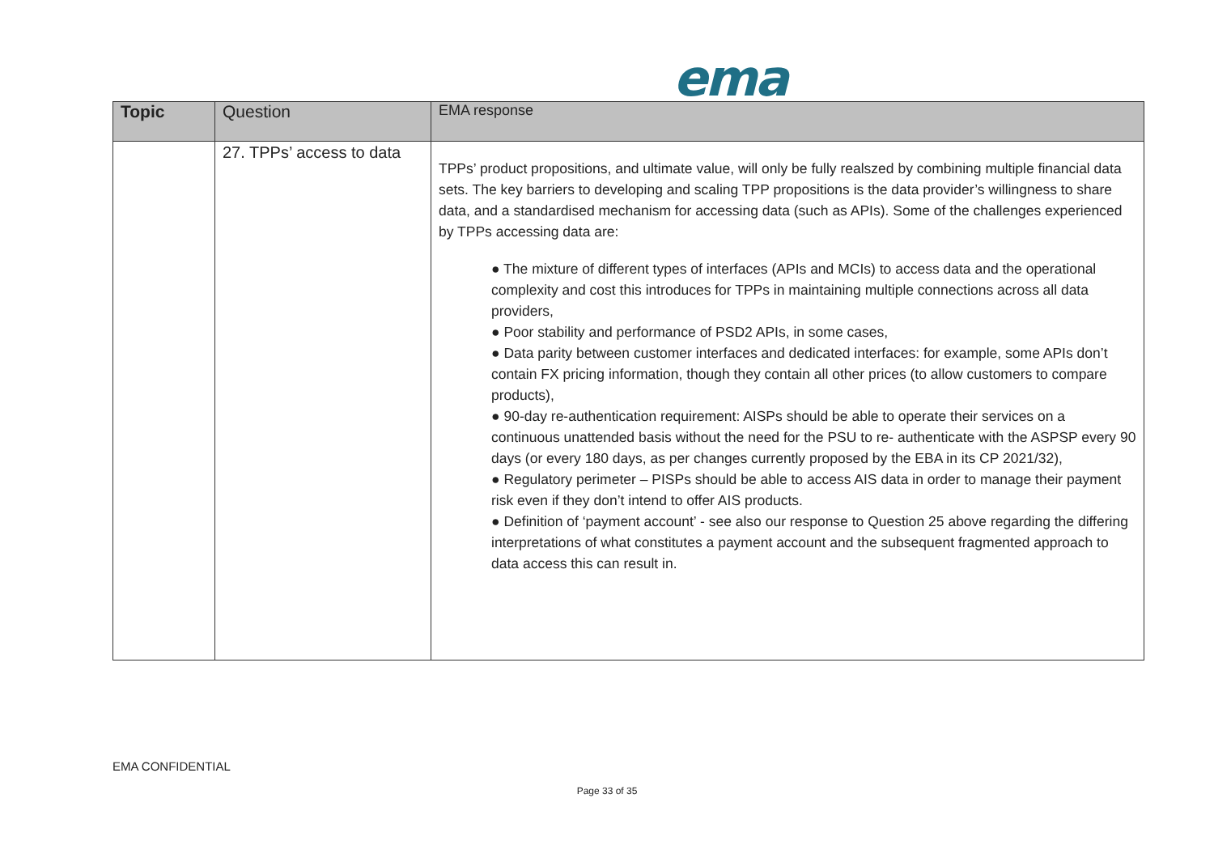ema
| Topic | Question | EMA response |
| --- | --- | --- |
| | 27. TPPs’ access to data | TPPs’ product propositions, and ultimate value, will only be fully realszed by combining multiple financial data sets. The key barriers to developing and scaling TPP propositions is the data provider’s willingness to share data, and a standardised mechanism for accessing data (such as APIs). Some of the challenges experienced by TPPs accessing data are: ● The mixture of different types of interfaces (APIs and MCIs) to access data and the operational complexity and cost this introduces for TPPs in maintaining multiple connections across all data providers, ● Poor stability and performance of PSD2 APIs, in some cases, ● Data parity between customer interfaces and dedicated interfaces: for example, some APIs don’t contain FX pricing information, though they contain all other prices (to allow customers to compare products), ● 90-day re-authentication requirement: AISPs should be able to operate their services on a continuous unattended basis without the need for the PSU to re- authenticate with the ASPSP every 90 days (or every 180 days, as per changes currently proposed by the EBA in its CP 2021/32), ● Regulatory perimeter – PISPs should be able to access AIS data in order to manage their payment risk even if they don’t intend to offer AIS products. ● Definition of ‘payment account’ - see also our response to Question 25 above regarding the differing interpretations of what constitutes a payment account and the subsequent fragmented approach to data access this can result in. |
EMA CONFIDENTIAL
Page 33 of 35